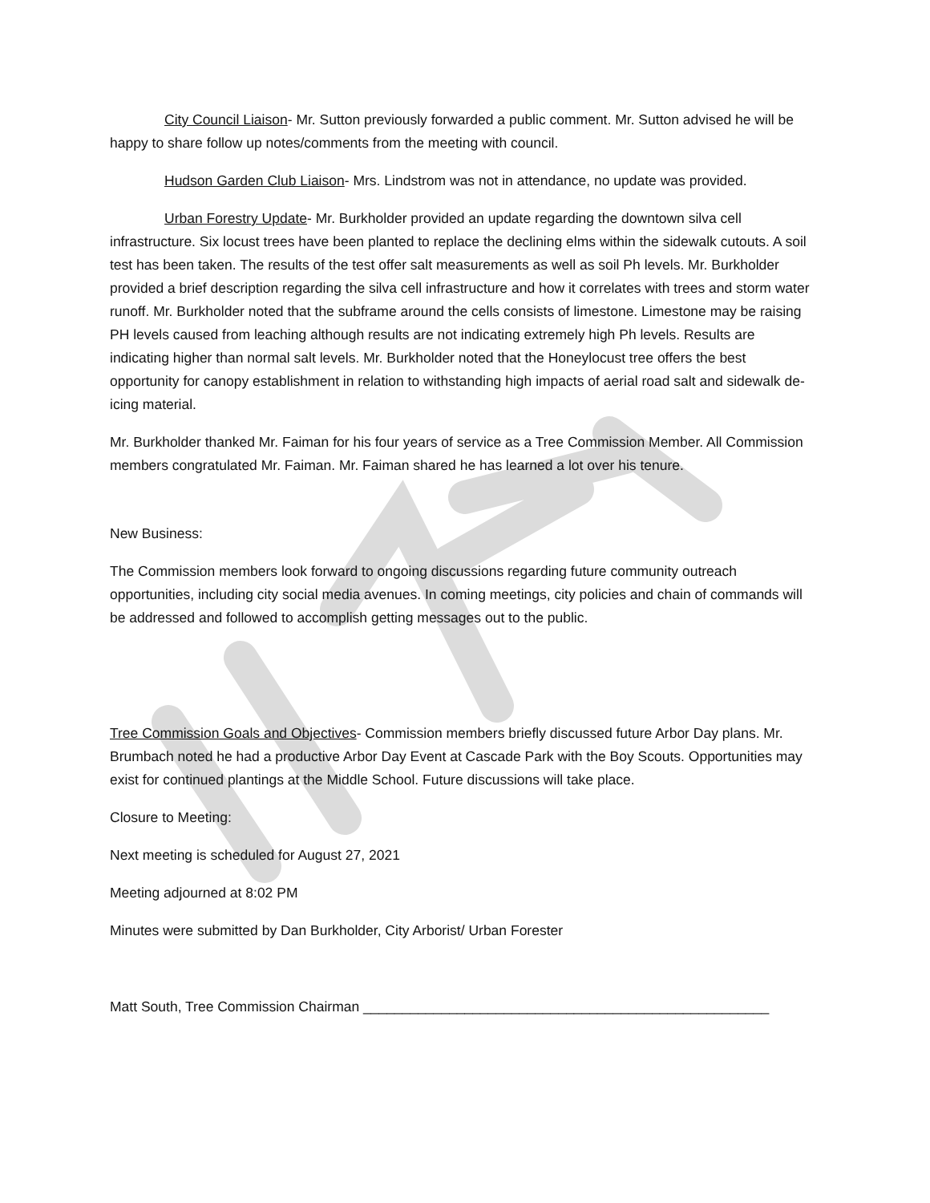City Council Liaison- Mr. Sutton previously forwarded a public comment. Mr. Sutton advised he will be happy to share follow up notes/comments from the meeting with council.
Hudson Garden Club Liaison- Mrs. Lindstrom was not in attendance, no update was provided.
Urban Forestry Update- Mr. Burkholder provided an update regarding the downtown silva cell infrastructure. Six locust trees have been planted to replace the declining elms within the sidewalk cutouts. A soil test has been taken. The results of the test offer salt measurements as well as soil Ph levels. Mr. Burkholder provided a brief description regarding the silva cell infrastructure and how it correlates with trees and storm water runoff. Mr. Burkholder noted that the subframe around the cells consists of limestone. Limestone may be raising PH levels caused from leaching although results are not indicating extremely high Ph levels. Results are indicating higher than normal salt levels. Mr. Burkholder noted that the Honeylocust tree offers the best opportunity for canopy establishment in relation to withstanding high impacts of aerial road salt and sidewalk de-icing material.
Mr. Burkholder thanked Mr. Faiman for his four years of service as a Tree Commission Member. All Commission members congratulated Mr. Faiman. Mr. Faiman shared he has learned a lot over his tenure.
New Business:
The Commission members look forward to ongoing discussions regarding future community outreach opportunities, including city social media avenues. In coming meetings, city policies and chain of commands will be addressed and followed to accomplish getting messages out to the public.
Tree Commission Goals and Objectives- Commission members briefly discussed future Arbor Day plans. Mr. Brumbach noted he had a productive Arbor Day Event at Cascade Park with the Boy Scouts. Opportunities may exist for continued plantings at the Middle School. Future discussions will take place.
Closure to Meeting:
Next meeting is scheduled for August 27, 2021
Meeting adjourned at 8:02 PM
Minutes were submitted by Dan Burkholder, City Arborist/ Urban Forester
Matt South, Tree Commission Chairman ____________________________________________________